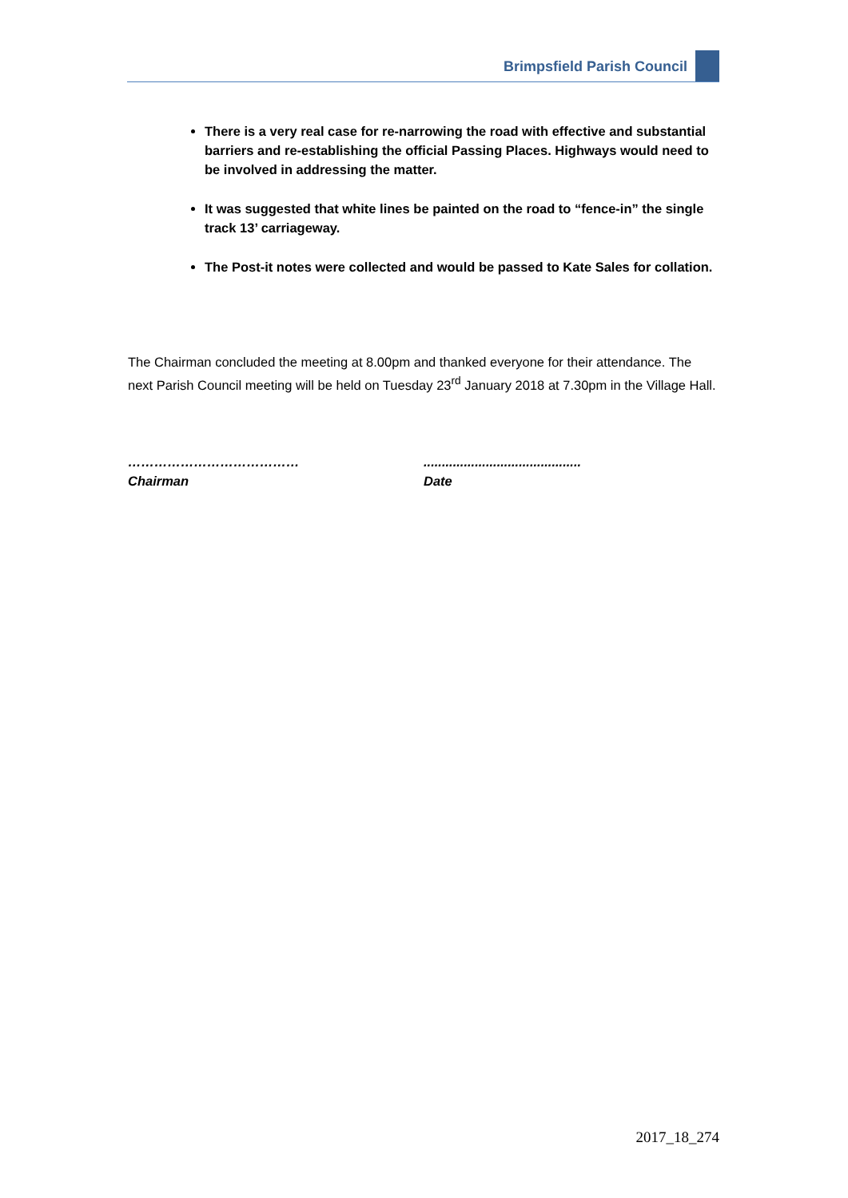Brimpsfield Parish Council
There is a very real case for re-narrowing the road with effective and substantial barriers and re-establishing the official Passing Places. Highways would need to be involved in addressing the matter.
It was suggested that white lines be painted on the road to “fence-in” the single track 13’ carriageway.
The Post-it notes were collected and would be passed to Kate Sales for collation.
The Chairman concluded the meeting at 8.00pm and thanked everyone for their attendance. The next Parish Council meeting will be held on Tuesday 23<sup>rd</sup> January 2018 at 7.30pm in the Village Hall.
…………………………………
Chairman
...........................................
Date
2017_18_274